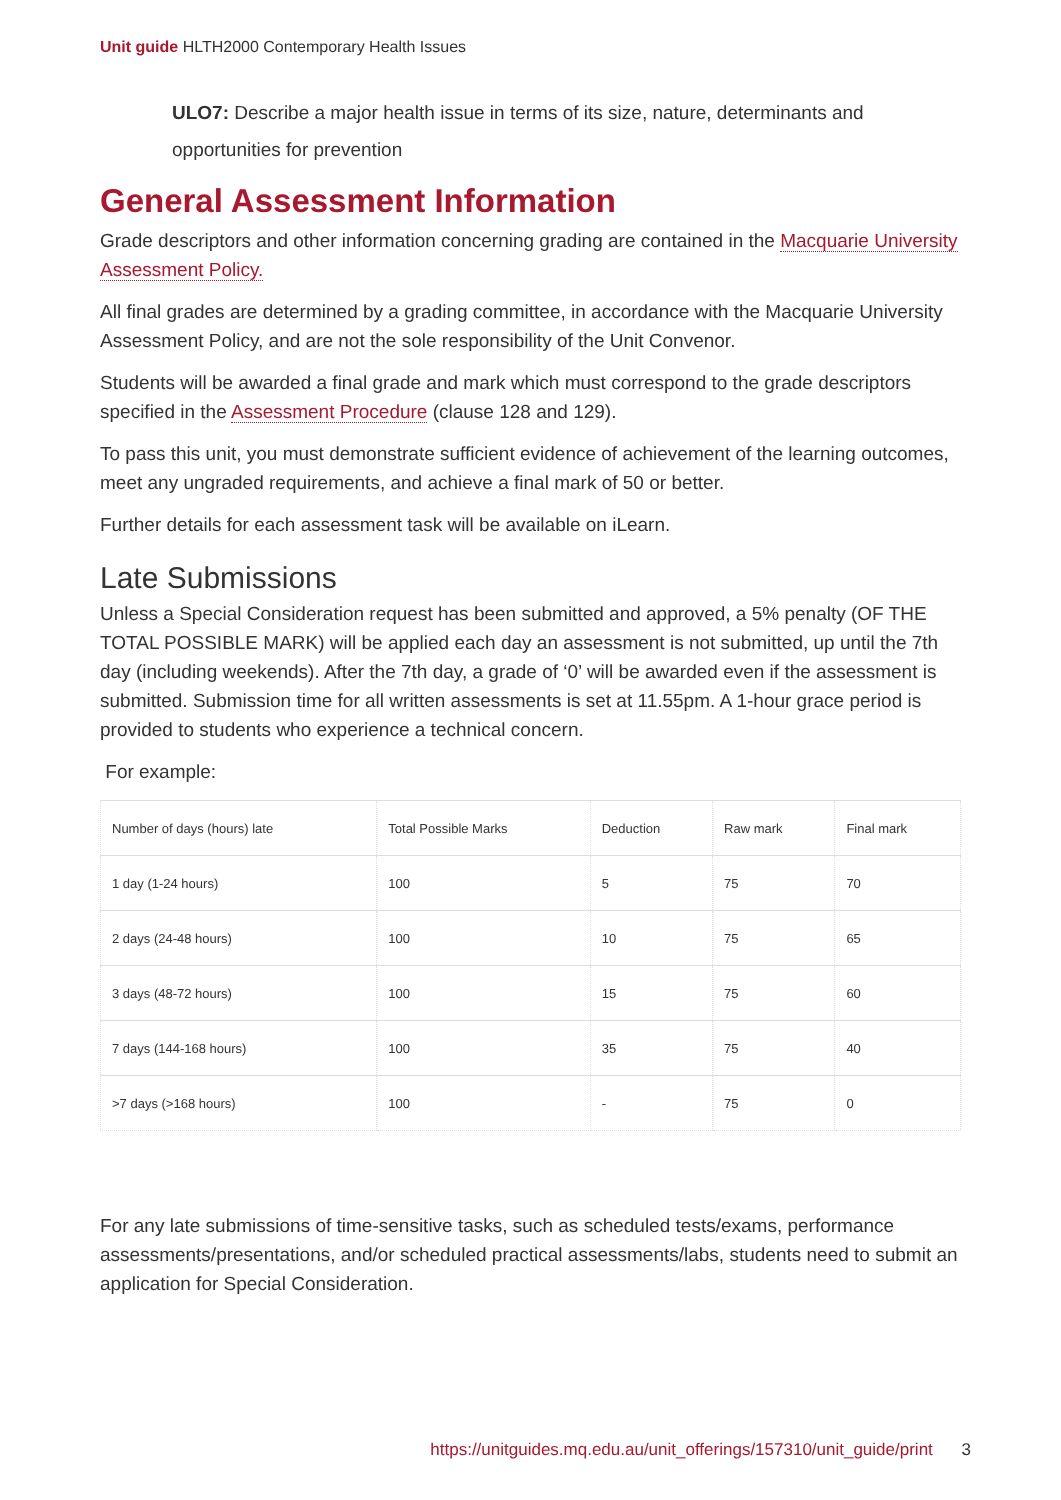Unit guide HLTH2000 Contemporary Health Issues
ULO7: Describe a major health issue in terms of its size, nature, determinants and opportunities for prevention
General Assessment Information
Grade descriptors and other information concerning grading are contained in the Macquarie University Assessment Policy.
All final grades are determined by a grading committee, in accordance with the Macquarie University Assessment Policy, and are not the sole responsibility of the Unit Convenor.
Students will be awarded a final grade and mark which must correspond to the grade descriptors specified in the Assessment Procedure (clause 128 and 129).
To pass this unit, you must demonstrate sufficient evidence of achievement of the learning outcomes, meet any ungraded requirements, and achieve a final mark of 50 or better.
Further details for each assessment task will be available on iLearn.
Late Submissions
Unless a Special Consideration request has been submitted and approved, a 5% penalty (OF THE TOTAL POSSIBLE MARK) will be applied each day an assessment is not submitted, up until the 7th day (including weekends). After the 7th day, a grade of ‘0’ will be awarded even if the assessment is submitted. Submission time for all written assessments is set at 11.55pm. A 1-hour grace period is provided to students who experience a technical concern.
For example:
| Number of days (hours) late | Total Possible Marks | Deduction | Raw mark | Final mark |
| --- | --- | --- | --- | --- |
| 1 day (1-24 hours) | 100 | 5 | 75 | 70 |
| 2 days (24-48 hours) | 100 | 10 | 75 | 65 |
| 3 days (48-72 hours) | 100 | 15 | 75 | 60 |
| 7 days (144-168 hours) | 100 | 35 | 75 | 40 |
| >7 days (>168 hours) | 100 | - | 75 | 0 |
For any late submissions of time-sensitive tasks, such as scheduled tests/exams, performance assessments/presentations, and/or scheduled practical assessments/labs, students need to submit an application for Special Consideration.
https://unitguides.mq.edu.au/unit_offerings/157310/unit_guide/print 3